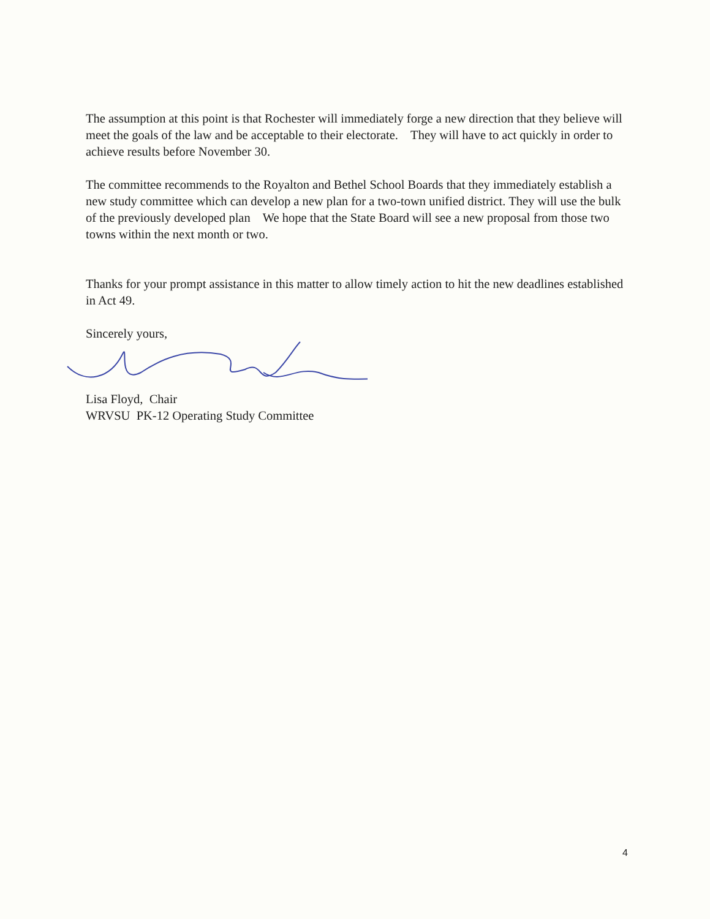The assumption at this point is that Rochester will immediately forge a new direction that they believe will meet the goals of the law and be acceptable to their electorate. They will have to act quickly in order to achieve results before November 30.
The committee recommends to the Royalton and Bethel School Boards that they immediately establish a new study committee which can develop a new plan for a two-town unified district. They will use the bulk of the previously developed plan We hope that the State Board will see a new proposal from those two towns within the next month or two.
Thanks for your prompt assistance in this matter to allow timely action to hit the new deadlines established in Act 49.
Sincerely yours,
Lisa Floyd, Chair
WRVSU PK-12 Operating Study Committee
4